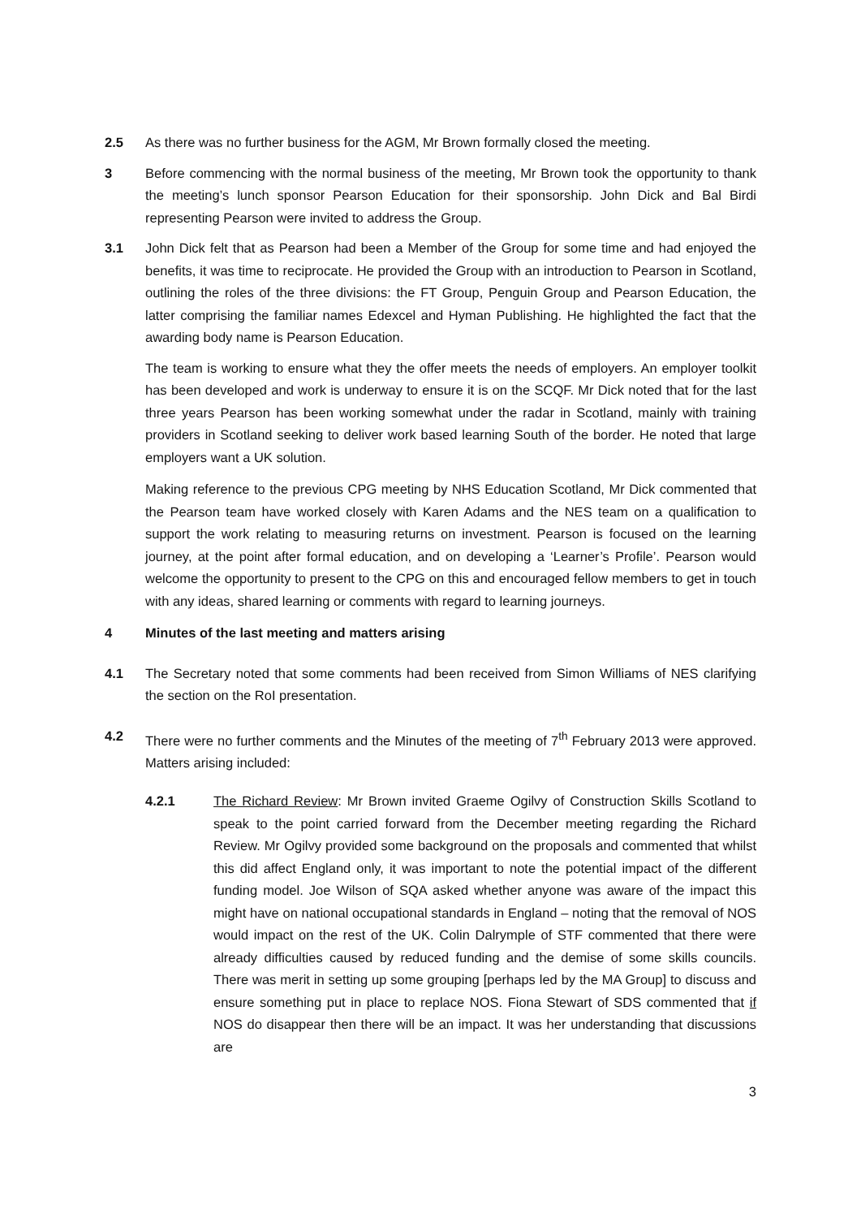2.5 As there was no further business for the AGM, Mr Brown formally closed the meeting.
3 Before commencing with the normal business of the meeting, Mr Brown took the opportunity to thank the meeting’s lunch sponsor Pearson Education for their sponsorship. John Dick and Bal Birdi representing Pearson were invited to address the Group.
3.1 John Dick felt that as Pearson had been a Member of the Group for some time and had enjoyed the benefits, it was time to reciprocate. He provided the Group with an introduction to Pearson in Scotland, outlining the roles of the three divisions: the FT Group, Penguin Group and Pearson Education, the latter comprising the familiar names Edexcel and Hyman Publishing. He highlighted the fact that the awarding body name is Pearson Education.
The team is working to ensure what they the offer meets the needs of employers. An employer toolkit has been developed and work is underway to ensure it is on the SCQF. Mr Dick noted that for the last three years Pearson has been working somewhat under the radar in Scotland, mainly with training providers in Scotland seeking to deliver work based learning South of the border. He noted that large employers want a UK solution.
Making reference to the previous CPG meeting by NHS Education Scotland, Mr Dick commented that the Pearson team have worked closely with Karen Adams and the NES team on a qualification to support the work relating to measuring returns on investment. Pearson is focused on the learning journey, at the point after formal education, and on developing a ‘Learner’s Profile’. Pearson would welcome the opportunity to present to the CPG on this and encouraged fellow members to get in touch with any ideas, shared learning or comments with regard to learning journeys.
4 Minutes of the last meeting and matters arising
4.1 The Secretary noted that some comments had been received from Simon Williams of NES clarifying the section on the RoI presentation.
4.2 There were no further comments and the Minutes of the meeting of 7<sup>th</sup> February 2013 were approved. Matters arising included:
4.2.1 The Richard Review: Mr Brown invited Graeme Ogilvy of Construction Skills Scotland to speak to the point carried forward from the December meeting regarding the Richard Review. Mr Ogilvy provided some background on the proposals and commented that whilst this did affect England only, it was important to note the potential impact of the different funding model. Joe Wilson of SQA asked whether anyone was aware of the impact this might have on national occupational standards in England – noting that the removal of NOS would impact on the rest of the UK. Colin Dalrymple of STF commented that there were already difficulties caused by reduced funding and the demise of some skills councils. There was merit in setting up some grouping [perhaps led by the MA Group] to discuss and ensure something put in place to replace NOS. Fiona Stewart of SDS commented that if NOS do disappear then there will be an impact. It was her understanding that discussions are
3